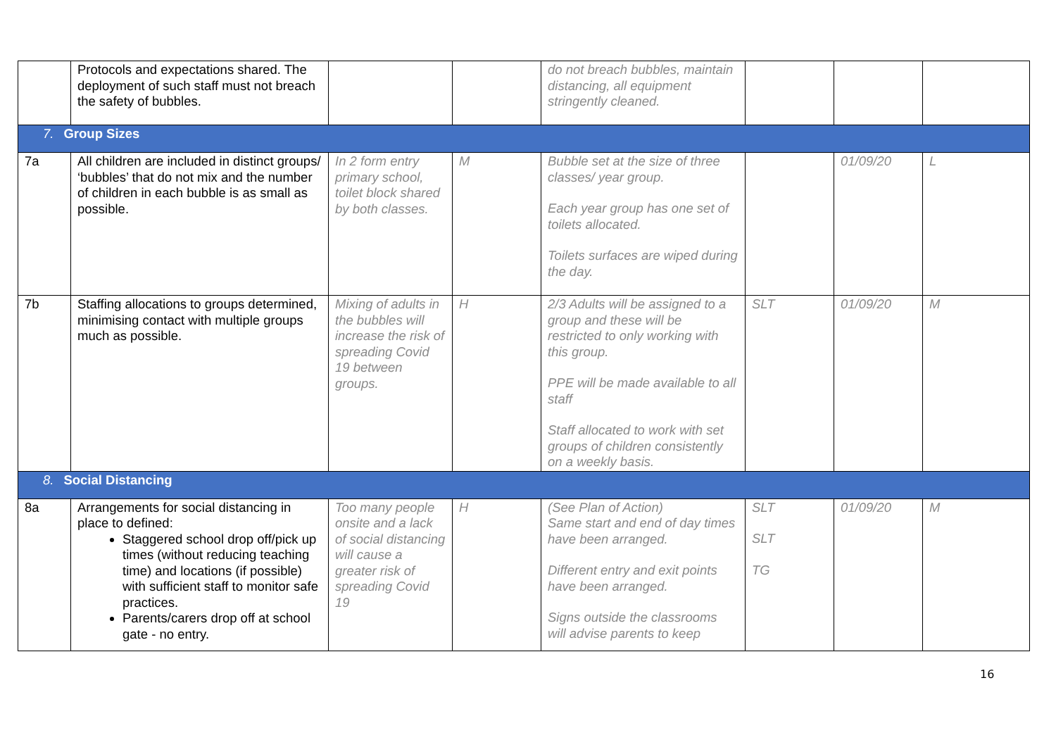| | Protocols and expectations shared. The deployment of such staff must not breach the safety of bubbles. | | | do not breach bubbles, maintain distancing, all equipment stringently cleaned. | | | |
| 7. Group Sizes | | | | | | | |
| 7a | All children are included in distinct groups/ ‘bubbles’ that do not mix and the number of children in each bubble is as small as possible. | In 2 form entry primary school, toilet block shared by both classes. | M | Bubble set at the size of three classes/ year group. Each year group has one set of toilets allocated. Toilets surfaces are wiped during the day. | | 01/09/20 | L |
| 7b | Staffing allocations to groups determined, minimising contact with multiple groups much as possible. | Mixing of adults in the bubbles will increase the risk of spreading Covid 19 between groups. | H | 2/3 Adults will be assigned to a group and these will be restricted to only working with this group. PPE will be made available to all staff Staff allocated to work with set groups of children consistently on a weekly basis. | SLT | 01/09/20 | M |
| 8. Social Distancing | | | | | | | |
| 8a | Arrangements for social distancing in place to defined: Staggered school drop off/pick up times (without reducing teaching time) and locations (if possible) with sufficient staff to monitor safe practices. Parents/carers drop off at school gate - no entry. | Too many people onsite and a lack of social distancing will cause a greater risk of spreading Covid 19 | H | (See Plan of Action) Same start and end of day times have been arranged. Different entry and exit points have been arranged. Signs outside the classrooms will advise parents to keep | SLT SLT TG | 01/09/20 | M |
16